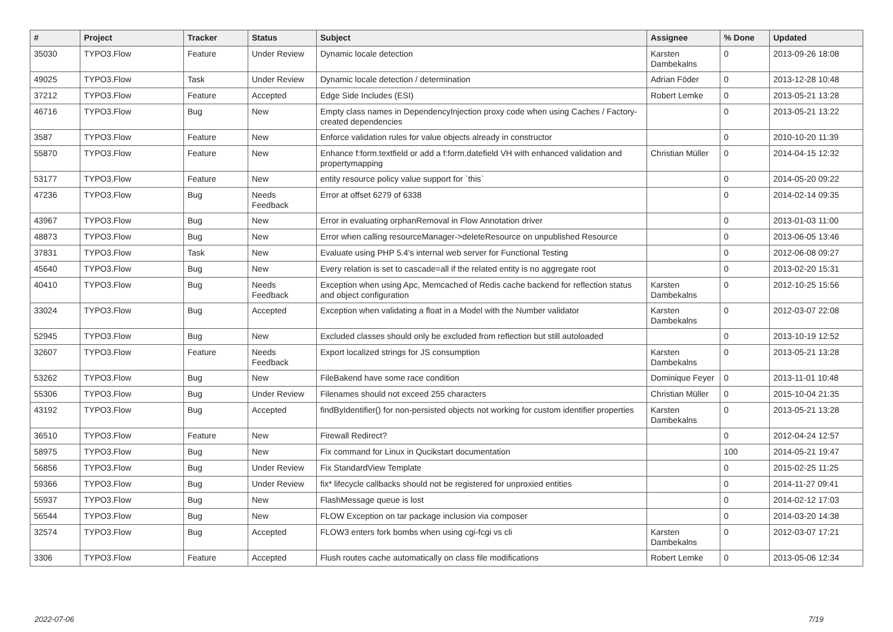| # | Project | Tracker | Status | Subject | Assignee | % Done | Updated |
| --- | --- | --- | --- | --- | --- | --- | --- |
| 35030 | TYPO3.Flow | Feature | Under Review | Dynamic locale detection | Karsten Dambekalns | 0 | 2013-09-26 18:08 |
| 49025 | TYPO3.Flow | Task | Under Review | Dynamic locale detection / determination | Adrian Föder | 0 | 2013-12-28 10:48 |
| 37212 | TYPO3.Flow | Feature | Accepted | Edge Side Includes (ESI) | Robert Lemke | 0 | 2013-05-21 13:28 |
| 46716 | TYPO3.Flow | Bug | New | Empty class names in DependencyInjection proxy code when using Caches / Factory-created dependencies | | 0 | 2013-05-21 13:22 |
| 3587 | TYPO3.Flow | Feature | New | Enforce validation rules for value objects already in constructor | | 0 | 2010-10-20 11:39 |
| 55870 | TYPO3.Flow | Feature | New | Enhance f:form.textfield or add a f:form.datefield VH with enhanced validation and propertymapping | Christian Müller | 0 | 2014-04-15 12:32 |
| 53177 | TYPO3.Flow | Feature | New | entity resource policy value support for `this` | | 0 | 2014-05-20 09:22 |
| 47236 | TYPO3.Flow | Bug | Needs Feedback | Error at offset 6279 of 6338 | | 0 | 2014-02-14 09:35 |
| 43967 | TYPO3.Flow | Bug | New | Error in evaluating orphanRemoval in Flow Annotation driver | | 0 | 2013-01-03 11:00 |
| 48873 | TYPO3.Flow | Bug | New | Error when calling resourceManager->deleteResource on unpublished Resource | | 0 | 2013-06-05 13:46 |
| 37831 | TYPO3.Flow | Task | New | Evaluate using PHP 5.4's internal web server for Functional Testing | | 0 | 2012-06-08 09:27 |
| 45640 | TYPO3.Flow | Bug | New | Every relation is set to cascade=all if the related entity is no aggregate root | | 0 | 2013-02-20 15:31 |
| 40410 | TYPO3.Flow | Bug | Needs Feedback | Exception when using Apc, Memcached of Redis cache backend for reflection status and object configuration | Karsten Dambekalns | 0 | 2012-10-25 15:56 |
| 33024 | TYPO3.Flow | Bug | Accepted | Exception when validating a float in a Model with the Number validator | Karsten Dambekalns | 0 | 2012-03-07 22:08 |
| 52945 | TYPO3.Flow | Bug | New | Excluded classes should only be excluded from reflection but still autoloaded | | 0 | 2013-10-19 12:52 |
| 32607 | TYPO3.Flow | Feature | Needs Feedback | Export localized strings for JS consumption | Karsten Dambekalns | 0 | 2013-05-21 13:28 |
| 53262 | TYPO3.Flow | Bug | New | FileBakend have some race condition | Dominique Feyer | 0 | 2013-11-01 10:48 |
| 55306 | TYPO3.Flow | Bug | Under Review | Filenames should not exceed 255 characters | Christian Müller | 0 | 2015-10-04 21:35 |
| 43192 | TYPO3.Flow | Bug | Accepted | findByIdentifier() for non-persisted objects not working for custom identifier properties | Karsten Dambekalns | 0 | 2013-05-21 13:28 |
| 36510 | TYPO3.Flow | Feature | New | Firewall Redirect? | | 0 | 2012-04-24 12:57 |
| 58975 | TYPO3.Flow | Bug | New | Fix command for Linux in Qucikstart documentation | | 100 | 2014-05-21 19:47 |
| 56856 | TYPO3.Flow | Bug | Under Review | Fix StandardView Template | | 0 | 2015-02-25 11:25 |
| 59366 | TYPO3.Flow | Bug | Under Review | fix* lifecycle callbacks should not be registered for unproxied entities | | 0 | 2014-11-27 09:41 |
| 55937 | TYPO3.Flow | Bug | New | FlashMessage queue is lost | | 0 | 2014-02-12 17:03 |
| 56544 | TYPO3.Flow | Bug | New | FLOW Exception on tar package inclusion via composer | | 0 | 2014-03-20 14:38 |
| 32574 | TYPO3.Flow | Bug | Accepted | FLOW3 enters fork bombs when using cgi-fcgi vs cli | Karsten Dambekalns | 0 | 2012-03-07 17:21 |
| 3306 | TYPO3.Flow | Feature | Accepted | Flush routes cache automatically on class file modifications | Robert Lemke | 0 | 2013-05-06 12:34 |
2022-07-06 7/19